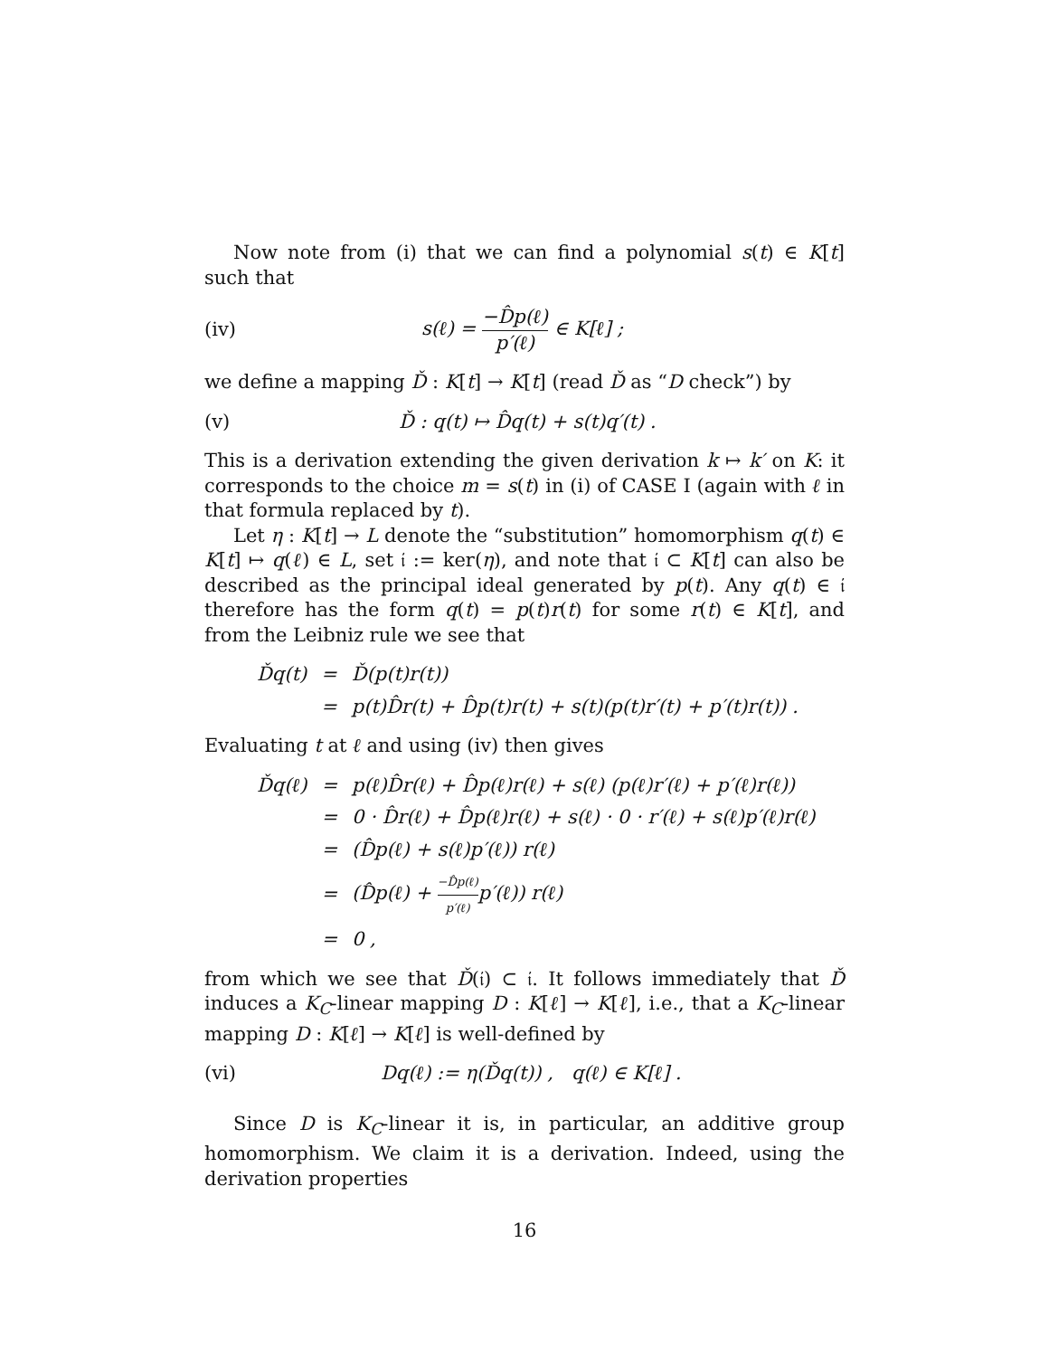Now note from (i) that we can find a polynomial s(t) ∈ K[t] such that
(iv) s(ℓ) = −D̂p(ℓ) p′(ℓ) ∈ K[ℓ] ;
we define a mapping Ď : K[t] → K[t] (read Ď as “D check”) by
(v) Ď : q(t) ↦ D̂q(t) + s(t)q′(t) .
This is a derivation extending the given derivation k ↦ k′ on K: it corresponds to the choice m = s(t) in (i) of CASE I (again with ℓ in that formula replaced by t).
Let η : K[t] → L denote the “substitution” homomorphism q(t) ∈ K[t] ↦ q(ℓ) ∈ L, set 𝔦 := ker(η), and note that 𝔦 ⊂ K[t] can also be described as the principal ideal generated by p(t). Any q(t) ∈ 𝔦 therefore has the form q(t) = p(t)r(t) for some r(t) ∈ K[t], and from the Leibniz rule we see that
| Ďq(t) | = | Ď(p(t)r(t)) |
| | = | p(t)D̂r(t) + D̂p(t)r(t) + s(t)(p(t)r′(t) + p′(t)r(t)) . |
Evaluating t at ℓ and using (iv) then gives
| Ďq(ℓ) | = | p(ℓ)D̂r(ℓ) + D̂p(ℓ)r(ℓ) + s(ℓ) (p(ℓ)r′(ℓ) + p′(ℓ)r(ℓ)) |
| | = | 0 · D̂r(ℓ) + D̂p(ℓ)r(ℓ) + s(ℓ) · 0 · r′(ℓ) + s(ℓ)p′(ℓ)r(ℓ) |
| | = | (D̂p(ℓ) + s(ℓ)p′(ℓ)) r(ℓ) |
| | = | (D̂p(ℓ) + −D̂p(ℓ) p′(ℓ) p′(ℓ)) r(ℓ) |
| | = | 0 , |
from which we see that Ď(𝔦) ⊂ 𝔦. It follows immediately that Ď induces a K<sub>C</sub>-linear mapping D : K[ℓ] → K[ℓ], i.e., that a K<sub>C</sub>-linear mapping D : K[ℓ] → K[ℓ] is well-defined by
(vi) Dq(ℓ) := η(Ďq(t)) , q(ℓ) ∈ K[ℓ] .
Since D is K<sub>C</sub>-linear it is, in particular, an additive group homomorphism. We claim it is a derivation. Indeed, using the derivation properties
16